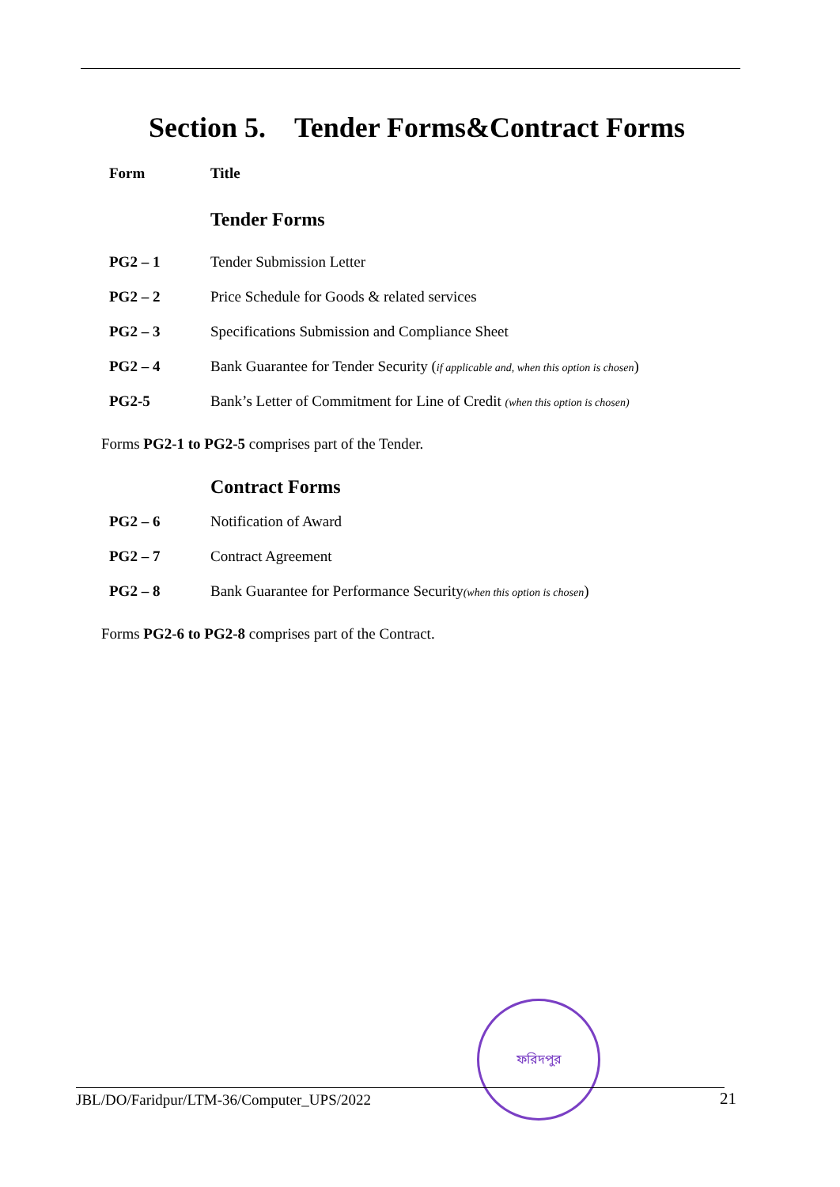Section 5. Tender Forms&Contract Forms
| Form | Title |
| --- | --- |
| | Tender Forms |
| PG2 – 1 | Tender Submission Letter |
| PG2 – 2 | Price Schedule for Goods & related services |
| PG2 – 3 | Specifications Submission and Compliance Sheet |
| PG2 – 4 | Bank Guarantee for Tender Security ( if applicable and, when this option is chosen ) |
| PG2-5 | Bank’s Letter of Commitment for Line of Credit (when this option is chosen) |
Forms PG2-1 to PG2-5 comprises part of the Tender.
| | Contract Forms |
| PG2 – 6 | Notification of Award |
| PG2 – 7 | Contract Agreement |
| PG2 – 8 | Bank Guarantee for Performance Security (when this option is chosen ) |
Forms PG2-6 to PG2-8 comprises part of the Contract.
ফরিদপুর
JBL/DO/Faridpur/LTM-36/Computer_UPS/2022 21